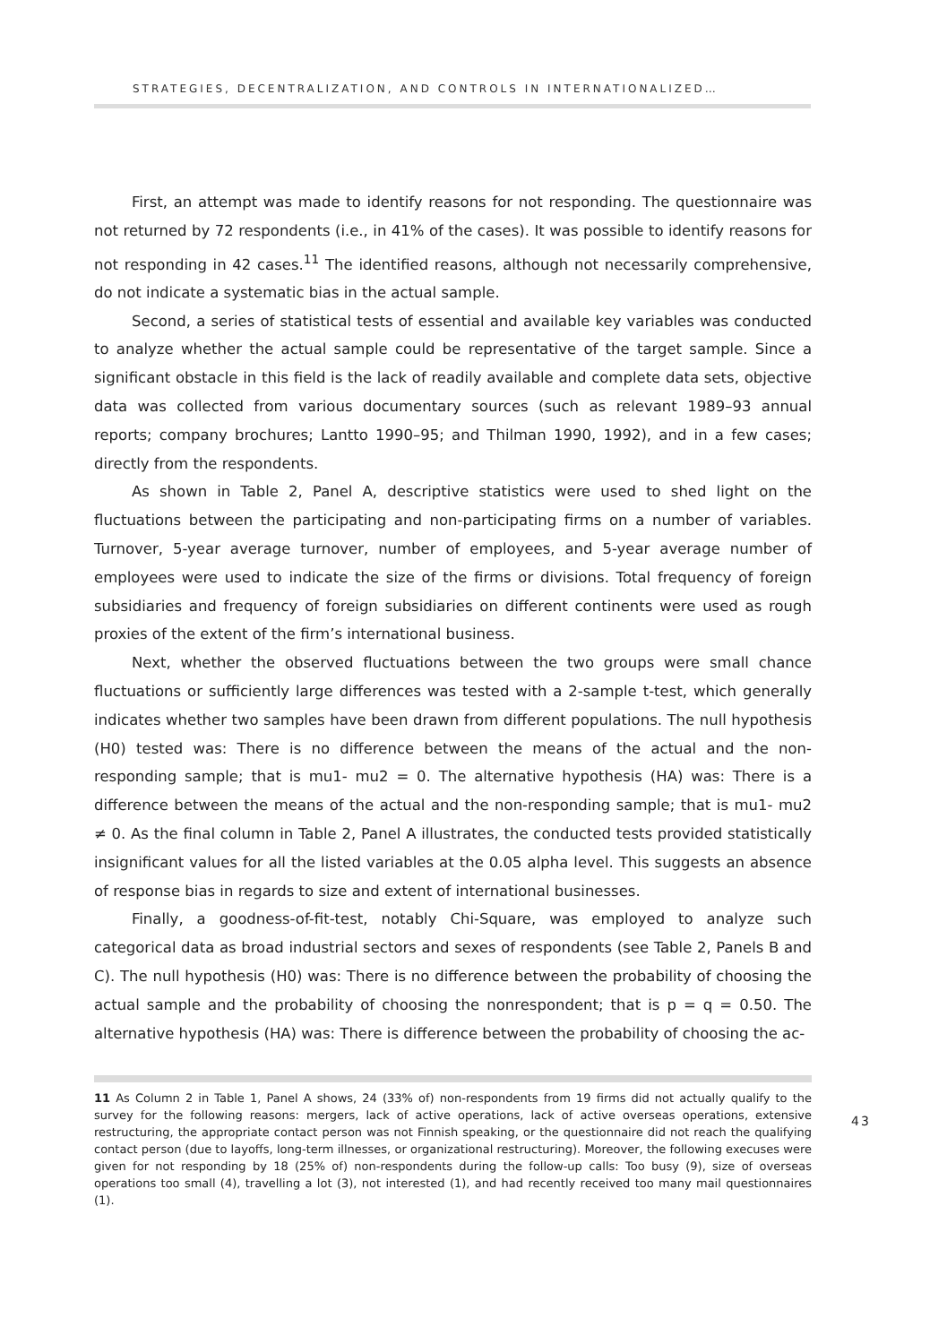STRATEGIES, DECENTRALIZATION, AND CONTROLS IN INTERNATIONALIZED…
First, an attempt was made to identify reasons for not responding. The questionnaire was not returned by 72 respondents (i.e., in 41% of the cases). It was possible to identify reasons for not responding in 42 cases.<sup>11</sup> The identified reasons, although not necessarily comprehensive, do not indicate a systematic bias in the actual sample.
Second, a series of statistical tests of essential and available key variables was conducted to analyze whether the actual sample could be representative of the target sample. Since a significant obstacle in this field is the lack of readily available and complete data sets, objective data was collected from various documentary sources (such as relevant 1989–93 annual reports; company brochures; Lantto 1990–95; and Thilman 1990, 1992), and in a few cases; directly from the respondents.
As shown in Table 2, Panel A, descriptive statistics were used to shed light on the fluctuations between the participating and non-participating firms on a number of variables. Turnover, 5-year average turnover, number of employees, and 5-year average number of employees were used to indicate the size of the firms or divisions. Total frequency of foreign subsidiaries and frequency of foreign subsidiaries on different continents were used as rough proxies of the extent of the firm’s international business.
Next, whether the observed fluctuations between the two groups were small chance fluctuations or sufficiently large differences was tested with a 2-sample t-test, which generally indicates whether two samples have been drawn from different populations. The null hypothesis (H0) tested was: There is no difference between the means of the actual and the non-responding sample; that is mu1- mu2 = 0. The alternative hypothesis (HA) was: There is a difference between the means of the actual and the non-responding sample; that is mu1- mu2 ≠ 0. As the final column in Table 2, Panel A illustrates, the conducted tests provided statistically insignificant values for all the listed variables at the 0.05 alpha level. This suggests an absence of response bias in regards to size and extent of international businesses.
Finally, a goodness-of-fit-test, notably Chi-Square, was employed to analyze such categorical data as broad industrial sectors and sexes of respondents (see Table 2, Panels B and C). The null hypothesis (H0) was: There is no difference between the probability of choosing the actual sample and the probability of choosing the nonrespondent; that is p = q = 0.50. The alternative hypothesis (HA) was: There is difference between the probability of choosing the ac-
11 As Column 2 in Table 1, Panel A shows, 24 (33% of) non-respondents from 19 firms did not actually qualify to the survey for the following reasons: mergers, lack of active operations, lack of active overseas operations, extensive restructuring, the appropriate contact person was not Finnish speaking, or the questionnaire did not reach the qualifying contact person (due to layoffs, long-term illnesses, or organizational restructuring). Moreover, the following execuses were given for not responding by 18 (25% of) non-respondents during the follow-up calls: Too busy (9), size of overseas operations too small (4), travelling a lot (3), not interested (1), and had recently received too many mail questionnaires (1).
43